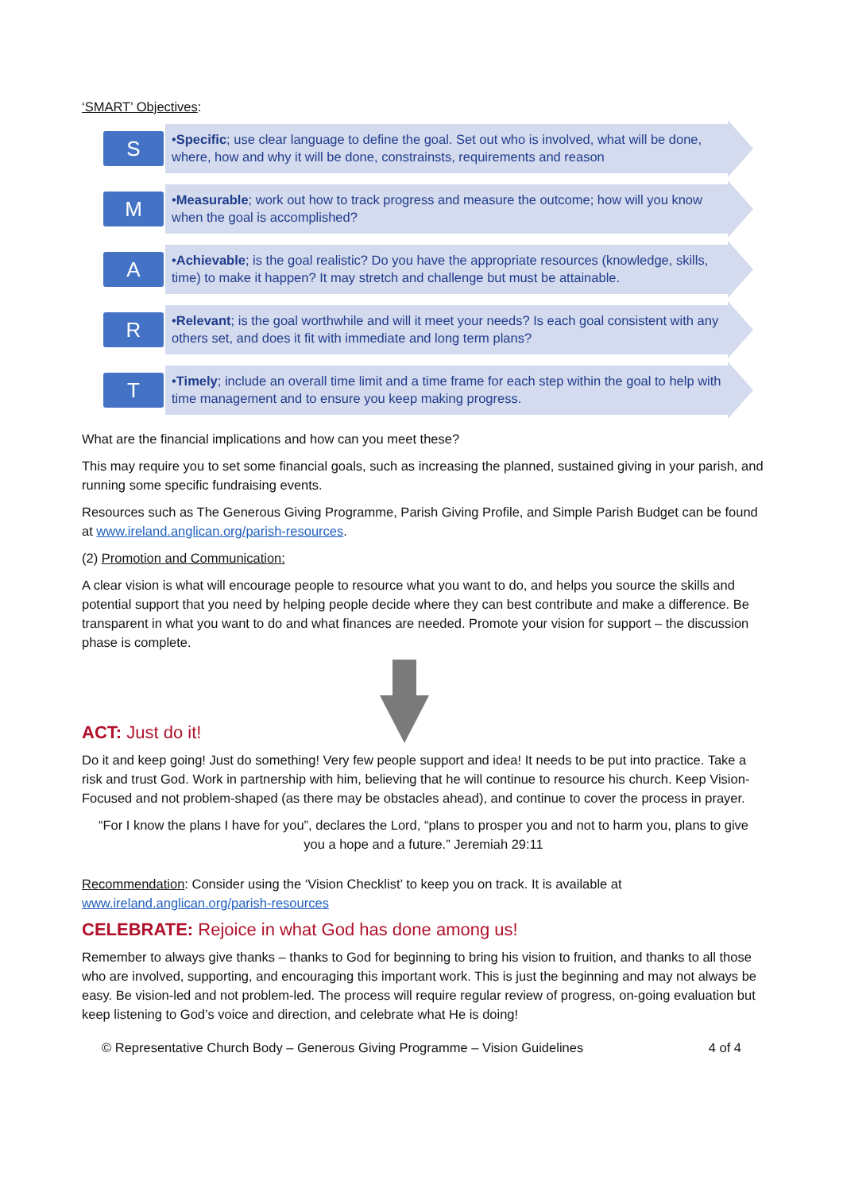‘SMART’ Objectives:
S
•Specific; use clear language to define the goal. Set out who is involved, what will be done, where, how and why it will be done, constrainsts, requirements and reason
M
•Measurable; work out how to track progress and measure the outcome; how will you know when the goal is accomplished?
A
•Achievable; is the goal realistic? Do you have the appropriate resources (knowledge, skills, time) to make it happen? It may stretch and challenge but must be attainable.
R
•Relevant; is the goal worthwhile and will it meet your needs? Is each goal consistent with any others set, and does it fit with immediate and long term plans?
T
•Timely; include an overall time limit and a time frame for each step within the goal to help with time management and to ensure you keep making progress.
What are the financial implications and how can you meet these?
This may require you to set some financial goals, such as increasing the planned, sustained giving in your parish, and running some specific fundraising events.
Resources such as The Generous Giving Programme, Parish Giving Profile, and Simple Parish Budget can be found at www.ireland.anglican.org/parish-resources.
(2) Promotion and Communication:
A clear vision is what will encourage people to resource what you want to do, and helps you source the skills and potential support that you need by helping people decide where they can best contribute and make a difference. Be transparent in what you want to do and what finances are needed. Promote your vision for support – the discussion phase is complete.
ACT: Just do it!
Do it and keep going! Just do something! Very few people support and idea! It needs to be put into practice. Take a risk and trust God. Work in partnership with him, believing that he will continue to resource his church. Keep Vision-Focused and not problem-shaped (as there may be obstacles ahead), and continue to cover the process in prayer.
“For I know the plans I have for you”, declares the Lord, “plans to prosper you and not to harm you, plans to give you a hope and a future.” Jeremiah 29:11
Recommendation: Consider using the ‘Vision Checklist’ to keep you on track. It is available at www.ireland.anglican.org/parish-resources
CELEBRATE: Rejoice in what God has done among us!
Remember to always give thanks – thanks to God for beginning to bring his vision to fruition, and thanks to all those who are involved, supporting, and encouraging this important work. This is just the beginning and may not always be easy. Be vision-led and not problem-led. The process will require regular review of progress, on-going evaluation but keep listening to God’s voice and direction, and celebrate what He is doing!
© Representative Church Body – Generous Giving Programme – Vision Guidelines 4 of 4